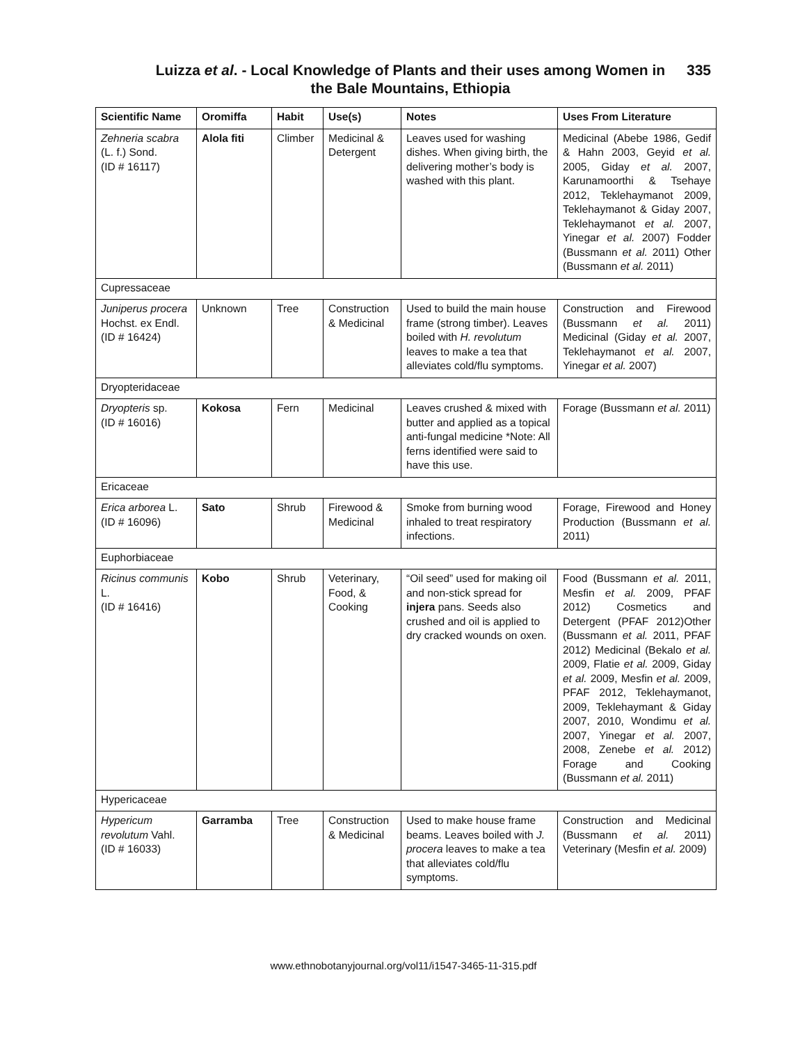Luizza et al. - Local Knowledge of Plants and their uses among Women in
the Bale Mountains, Ethiopia
335
| Scientific Name | Oromiffa | Habit | Use(s) | Notes | Uses From Literature |
| --- | --- | --- | --- | --- | --- |
| Zehneria scabra (L. f.) Sond. (ID # 16117) | Alola fiti | Climber | Medicinal & Detergent | Leaves used for washing dishes. When giving birth, the delivering mother’s body is washed with this plant. | Medicinal (Abebe 1986, Gedif & Hahn 2003, Geyid et al. 2005, Giday et al. 2007, Karunamoorthi & Tsehaye 2012, Teklehaymanot 2009, Teklehaymanot & Giday 2007, Teklehaymanot et al. 2007, Yinegar et al. 2007) Fodder (Bussmann et al. 2011) Other (Bussmann et al. 2011) |
| Cupressaceae | | | | | |
| Juniperus procera Hochst. ex Endl. (ID # 16424) | Unknown | Tree | Construction & Medicinal | Used to build the main house frame (strong timber). Leaves boiled with H. revolutum leaves to make a tea that alleviates cold/flu symptoms. | Construction and Firewood (Bussmann et al. 2011) Medicinal (Giday et al. 2007, Teklehaymanot et al. 2007, Yinegar et al. 2007) |
| Dryopteridaceae | | | | | |
| Dryopteris sp. (ID # 16016) | Kokosa | Fern | Medicinal | Leaves crushed & mixed with butter and applied as a topical anti-fungal medicine *Note: All ferns identified were said to have this use. | Forage (Bussmann et al. 2011) |
| Ericaceae | | | | | |
| Erica arborea L. (ID # 16096) | Sato | Shrub | Firewood & Medicinal | Smoke from burning wood inhaled to treat respiratory infections. | Forage, Firewood and Honey Production (Bussmann et al. 2011) |
| Euphorbiaceae | | | | | |
| Ricinus communis L. (ID # 16416) | Kobo | Shrub | Veterinary, Food, & Cooking | “Oil seed” used for making oil and non-stick spread for injera pans. Seeds also crushed and oil is applied to dry cracked wounds on oxen. | Food (Bussmann et al. 2011, Mesfin et al. 2009, PFAF 2012) Cosmetics and Detergent (PFAF 2012)Other (Bussmann et al. 2011, PFAF 2012) Medicinal (Bekalo et al. 2009, Flatie et al. 2009, Giday et al. 2009, Mesfin et al. 2009, PFAF 2012, Teklehaymanot, 2009, Teklehaymant & Giday 2007, 2010, Wondimu et al. 2007, Yinegar et al. 2007, 2008, Zenebe et al. 2012) Forage and Cooking (Bussmann et al. 2011) |
| Hypericaceae | | | | | |
| Hypericum revolutum Vahl. (ID # 16033) | Garramba | Tree | Construction & Medicinal | Used to make house frame beams. Leaves boiled with J. procera leaves to make a tea that alleviates cold/flu symptoms. | Construction and Medicinal (Bussmann et al. 2011) Veterinary (Mesfin et al. 2009) |
www.ethnobotanyjournal.org/vol11/i1547-3465-11-315.pdf